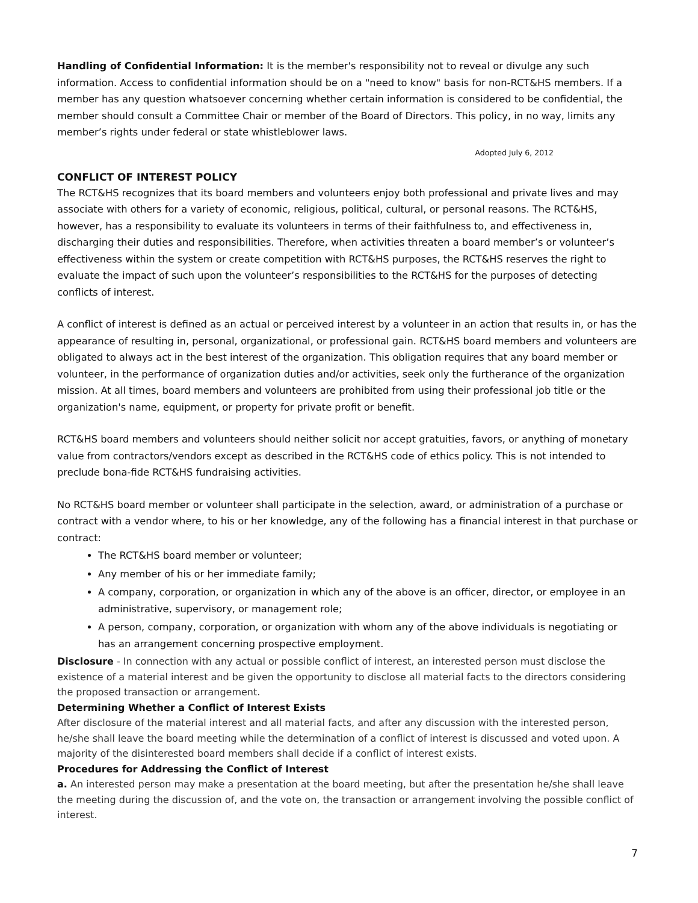Handling of Confidential Information: It is the member's responsibility not to reveal or divulge any such information. Access to confidential information should be on a "need to know" basis for non-RCT&HS members. If a member has any question whatsoever concerning whether certain information is considered to be confidential, the member should consult a Committee Chair or member of the Board of Directors. This policy, in no way, limits any member’s rights under federal or state whistleblower laws.
Adopted July 6, 2012
CONFLICT OF INTEREST POLICY
The RCT&HS recognizes that its board members and volunteers enjoy both professional and private lives and may associate with others for a variety of economic, religious, political, cultural, or personal reasons. The RCT&HS, however, has a responsibility to evaluate its volunteers in terms of their faithfulness to, and effectiveness in, discharging their duties and responsibilities. Therefore, when activities threaten a board member’s or volunteer’s effectiveness within the system or create competition with RCT&HS purposes, the RCT&HS reserves the right to evaluate the impact of such upon the volunteer’s responsibilities to the RCT&HS for the purposes of detecting conflicts of interest.
A conflict of interest is defined as an actual or perceived interest by a volunteer in an action that results in, or has the appearance of resulting in, personal, organizational, or professional gain. RCT&HS board members and volunteers are obligated to always act in the best interest of the organization. This obligation requires that any board member or volunteer, in the performance of organization duties and/or activities, seek only the furtherance of the organization mission. At all times, board members and volunteers are prohibited from using their professional job title or the organization's name, equipment, or property for private profit or benefit.
RCT&HS board members and volunteers should neither solicit nor accept gratuities, favors, or anything of monetary value from contractors/vendors except as described in the RCT&HS code of ethics policy. This is not intended to preclude bona-fide RCT&HS fundraising activities.
No RCT&HS board member or volunteer shall participate in the selection, award, or administration of a purchase or contract with a vendor where, to his or her knowledge, any of the following has a financial interest in that purchase or contract:
The RCT&HS board member or volunteer;
Any member of his or her immediate family;
A company, corporation, or organization in which any of the above is an officer, director, or employee in an administrative, supervisory, or management role;
A person, company, corporation, or organization with whom any of the above individuals is negotiating or has an arrangement concerning prospective employment.
Disclosure - In connection with any actual or possible conflict of interest, an interested person must disclose the existence of a material interest and be given the opportunity to disclose all material facts to the directors considering the proposed transaction or arrangement.
Determining Whether a Conflict of Interest Exists
After disclosure of the material interest and all material facts, and after any discussion with the interested person, he/she shall leave the board meeting while the determination of a conflict of interest is discussed and voted upon. A majority of the disinterested board members shall decide if a conflict of interest exists.
Procedures for Addressing the Conflict of Interest
a. An interested person may make a presentation at the board meeting, but after the presentation he/she shall leave the meeting during the discussion of, and the vote on, the transaction or arrangement involving the possible conflict of interest.
7